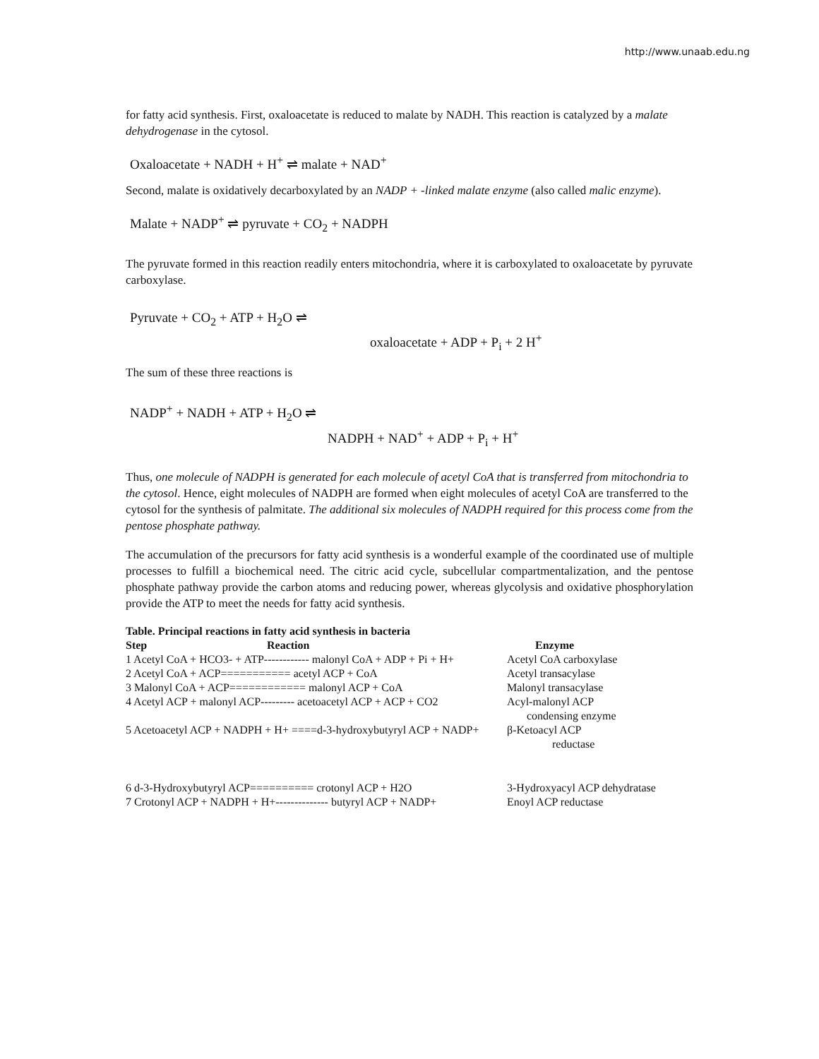http://www.unaab.edu.ng
for fatty acid synthesis. First, oxaloacetate is reduced to malate by NADH. This reaction is catalyzed by a malate dehydrogenase in the cytosol.
Oxaloacetate + NADH + H<sup>+</sup> ⇌ malate + NAD<sup>+</sup>
Second, malate is oxidatively decarboxylated by an NADP + -linked malate enzyme (also called malic enzyme).
Malate + NADP<sup>+</sup> ⇌ pyruvate + CO<sub>2</sub> + NADPH
The pyruvate formed in this reaction readily enters mitochondria, where it is carboxylated to oxaloacetate by pyruvate carboxylase.
Pyruvate + CO<sub>2</sub> + ATP + H<sub>2</sub>O ⇌
oxaloacetate + ADP + P<sub>i</sub> + 2 H<sup>+</sup>
The sum of these three reactions is
NADP<sup>+</sup> + NADH + ATP + H<sub>2</sub>O ⇌
NADPH + NAD<sup>+</sup> + ADP + P<sub>i</sub> + H<sup>+</sup>
Thus, one molecule of NADPH is generated for each molecule of acetyl CoA that is transferred from mitochondria to the cytosol. Hence, eight molecules of NADPH are formed when eight molecules of acetyl CoA are transferred to the cytosol for the synthesis of palmitate. The additional six molecules of NADPH required for this process come from the pentose phosphate pathway.
The accumulation of the precursors for fatty acid synthesis is a wonderful example of the coordinated use of multiple processes to fulfill a biochemical need. The citric acid cycle, subcellular compartmentalization, and the pentose phosphate pathway provide the carbon atoms and reducing power, whereas glycolysis and oxidative phosphorylation provide the ATP to meet the needs for fatty acid synthesis.
Table. Principal reactions in fatty acid synthesis in bacteria
| Step | Reaction | Enzyme |
| --- | --- | --- |
| 1 Acetyl CoA + HCO3- + ATP------------ malonyl CoA + ADP + Pi + H+ | | Acetyl CoA carboxylase |
| 2 Acetyl CoA + ACP=========== acetyl ACP + CoA | | Acetyl transacylase |
| 3 Malonyl CoA + ACP============ malonyl ACP + CoA | | Malonyl transacylase |
| 4 Acetyl ACP + malonyl ACP--------- acetoacetyl ACP + ACP + CO2 | | Acyl-malonyl ACP condensing enzyme |
| 5 Acetoacetyl ACP + NADPH + H+ ====d-3-hydroxybutyryl ACP + NADP+ | | β-Ketoacyl ACP reductase |
| 6 d-3-Hydroxybutyryl ACP========== crotonyl ACP + H2O | | 3-Hydroxyacyl ACP dehydratase |
| 7 Crotonyl ACP + NADPH + H+-------------- butyryl ACP + NADP+ | | Enoyl ACP reductase |